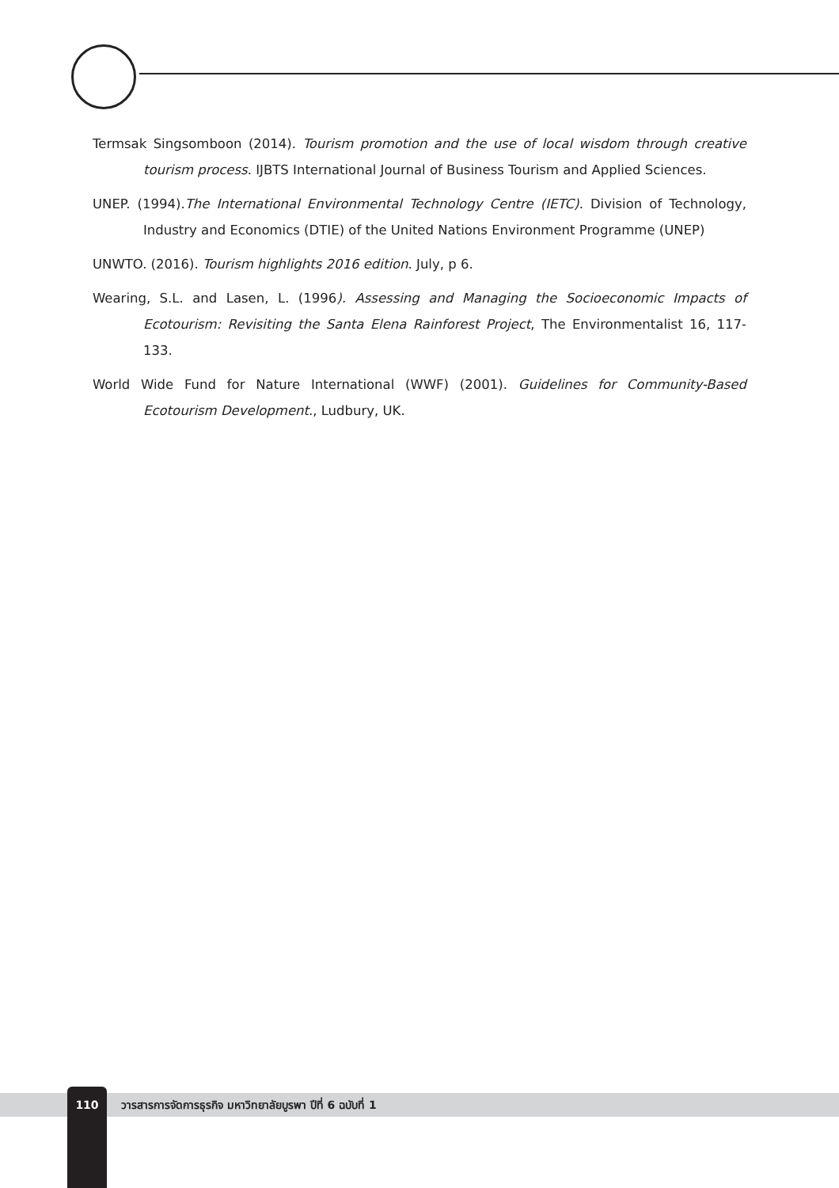Termsak Singsomboon (2014). Tourism promotion and the use of local wisdom through creative tourism process. IJBTS International Journal of Business Tourism and Applied Sciences.
UNEP. (1994).The International Environmental Technology Centre (IETC). Division of Technology, Industry and Economics (DTIE) of the United Nations Environment Programme (UNEP)
UNWTO. (2016). Tourism highlights 2016 edition. July, p 6.
Wearing, S.L. and Lasen, L. (1996). Assessing and Managing the Socioeconomic Impacts of Ecotourism: Revisiting the Santa Elena Rainforest Project, The Environmentalist 16, 117-133.
World Wide Fund for Nature International (WWF) (2001). Guidelines for Community-Based Ecotourism Development., Ludbury, UK.
110 วารสารการจัดการธุรกิจ มหาวิทยาลัยบูรพา ปีที่ 6 ฉบับที่ 1